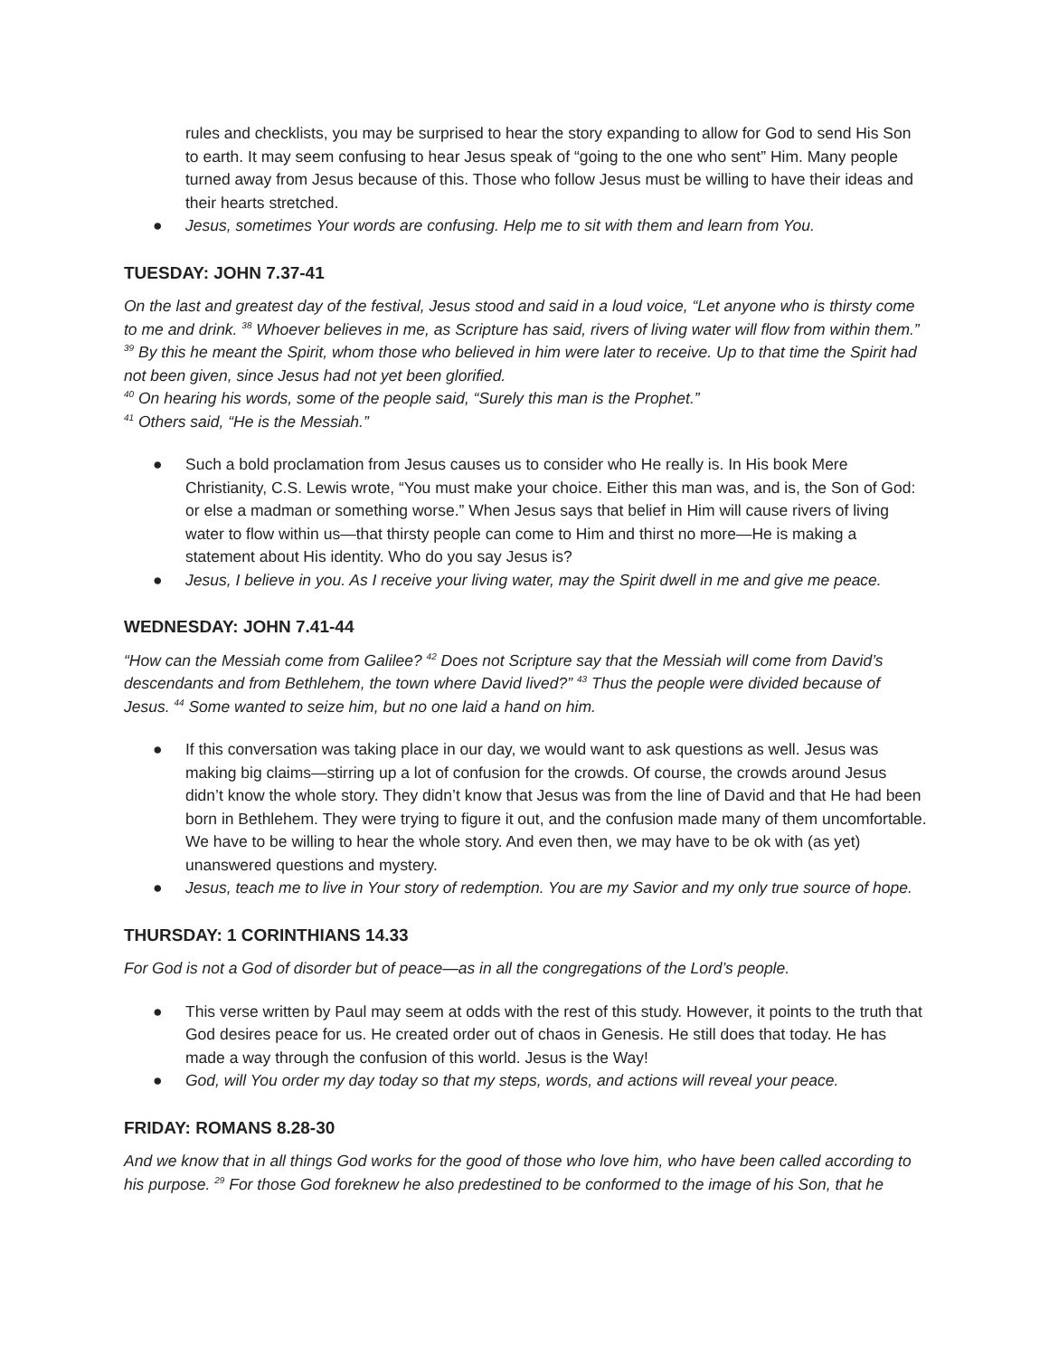rules and checklists, you may be surprised to hear the story expanding to allow for God to send His Son to earth. It may seem confusing to hear Jesus speak of “going to the one who sent” Him. Many people turned away from Jesus because of this. Those who follow Jesus must be willing to have their ideas and their hearts stretched.
● Jesus, sometimes Your words are confusing. Help me to sit with them and learn from You.
TUESDAY: JOHN 7.37-41
On the last and greatest day of the festival, Jesus stood and said in a loud voice, “Let anyone who is thirsty come to me and drink. <sup>38</sup> Whoever believes in me, as Scripture has said, rivers of living water will flow from within them.” <sup>39</sup> By this he meant the Spirit, whom those who believed in him were later to receive. Up to that time the Spirit had not been given, since Jesus had not yet been glorified.
<sup>40</sup> On hearing his words, some of the people said, “Surely this man is the Prophet.”
<sup>41</sup> Others said, “He is the Messiah.”
● Such a bold proclamation from Jesus causes us to consider who He really is. In His book Mere Christianity, C.S. Lewis wrote, “You must make your choice. Either this man was, and is, the Son of God: or else a madman or something worse.” When Jesus says that belief in Him will cause rivers of living water to flow within us—that thirsty people can come to Him and thirst no more—He is making a statement about His identity. Who do you say Jesus is?
● Jesus, I believe in you. As I receive your living water, may the Spirit dwell in me and give me peace.
WEDNESDAY: JOHN 7.41-44
“How can the Messiah come from Galilee? <sup>42</sup> Does not Scripture say that the Messiah will come from David’s descendants and from Bethlehem, the town where David lived?” <sup>43</sup> Thus the people were divided because of Jesus. <sup>44</sup> Some wanted to seize him, but no one laid a hand on him.
● If this conversation was taking place in our day, we would want to ask questions as well. Jesus was making big claims—stirring up a lot of confusion for the crowds. Of course, the crowds around Jesus didn’t know the whole story. They didn’t know that Jesus was from the line of David and that He had been born in Bethlehem. They were trying to figure it out, and the confusion made many of them uncomfortable. We have to be willing to hear the whole story. And even then, we may have to be ok with (as yet) unanswered questions and mystery.
● Jesus, teach me to live in Your story of redemption. You are my Savior and my only true source of hope.
THURSDAY: 1 CORINTHIANS 14.33
For God is not a God of disorder but of peace—as in all the congregations of the Lord’s people.
● This verse written by Paul may seem at odds with the rest of this study. However, it points to the truth that God desires peace for us. He created order out of chaos in Genesis. He still does that today. He has made a way through the confusion of this world. Jesus is the Way!
● God, will You order my day today so that my steps, words, and actions will reveal your peace.
FRIDAY: ROMANS 8.28-30
And we know that in all things God works for the good of those who love him, who have been called according to his purpose. <sup>29</sup> For those God foreknew he also predestined to be conformed to the image of his Son, that he